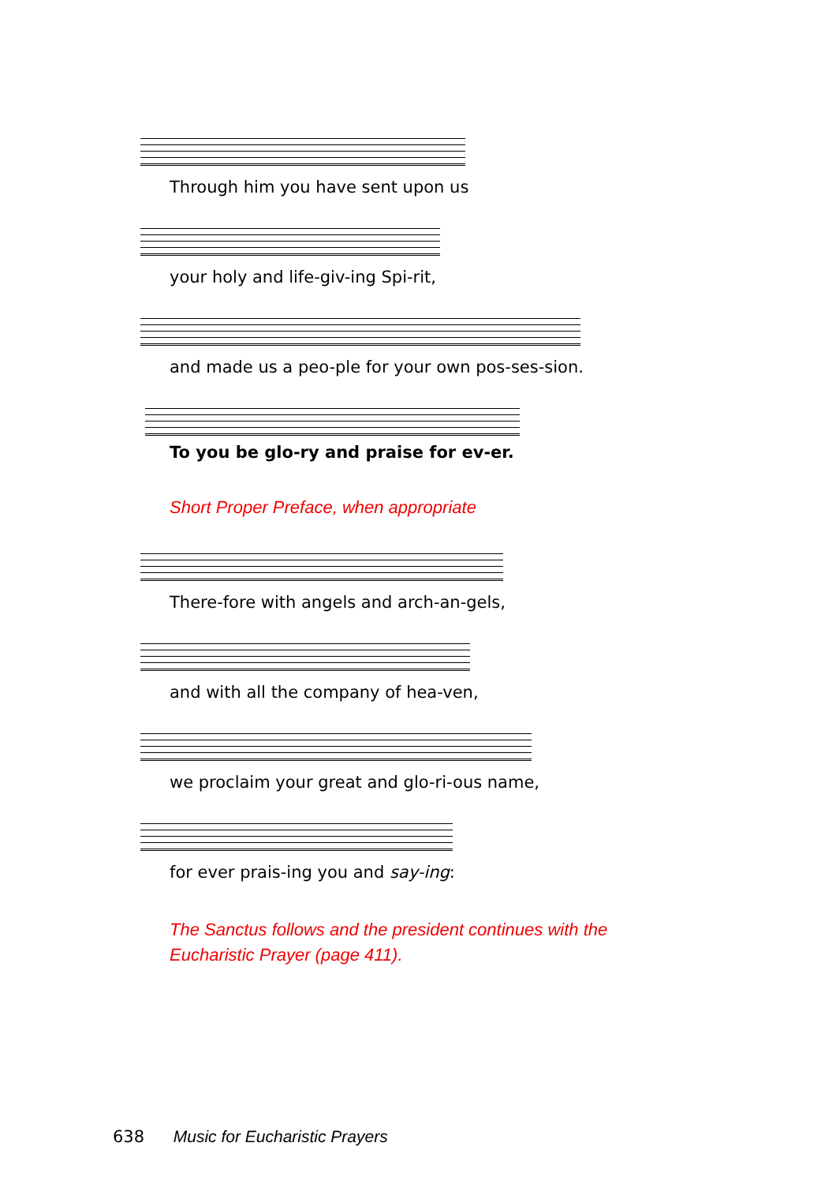Through him you have sent upon us
your holy and life-giv-ing Spi-rit,
and made us a peo-ple for your own pos-ses-sion.
To you be glo-ry and praise for ev-er.
Short Proper Preface, when appropriate
There-fore with angels and arch-an-gels,
and with all the company of hea-ven,
we proclaim your great and glo-ri-ous name,
for ever prais-ing you and say-ing:
The Sanctus follows and the president continues with the
Eucharistic Prayer (page 411).
638 Music for Eucharistic Prayers